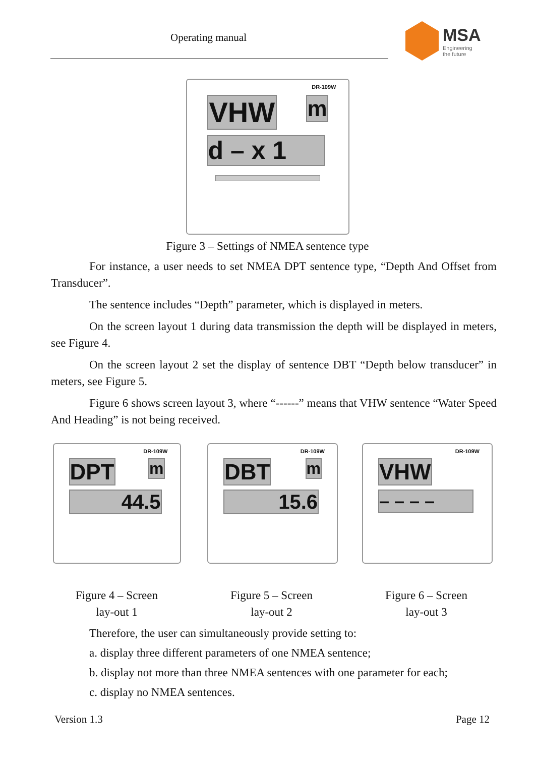Operating manual
MSA
Engineering
the future
DR-109W
VHW m
d – x 1
Figure 3 – Settings of NMEA sentence type
For instance, a user needs to set NMEA DPT sentence type, “Depth And Offset from Transducer”.
The sentence includes “Depth” parameter, which is displayed in meters.
On the screen layout 1 during data transmission the depth will be displayed in meters, see Figure 4.
On the screen layout 2 set the display of sentence DBT “Depth below transducer” in meters, see Figure 5.
Figure 6 shows screen layout 3, where “------” means that VHW sentence “Water Speed And Heading” is not being received.
DR-109W
DPT m
44.5
Figure 4 – Screen
lay-out 1
DR-109W
DBT m
15.6
Figure 5 – Screen
lay-out 2
DR-109W
VHW
– – – –
Figure 6 – Screen
lay-out 3
Therefore, the user can simultaneously provide setting to:
a. display three different parameters of one NMEA sentence;
b. display not more than three NMEA sentences with one parameter for each;
c. display no NMEA sentences.
Version 1.3 Page 12